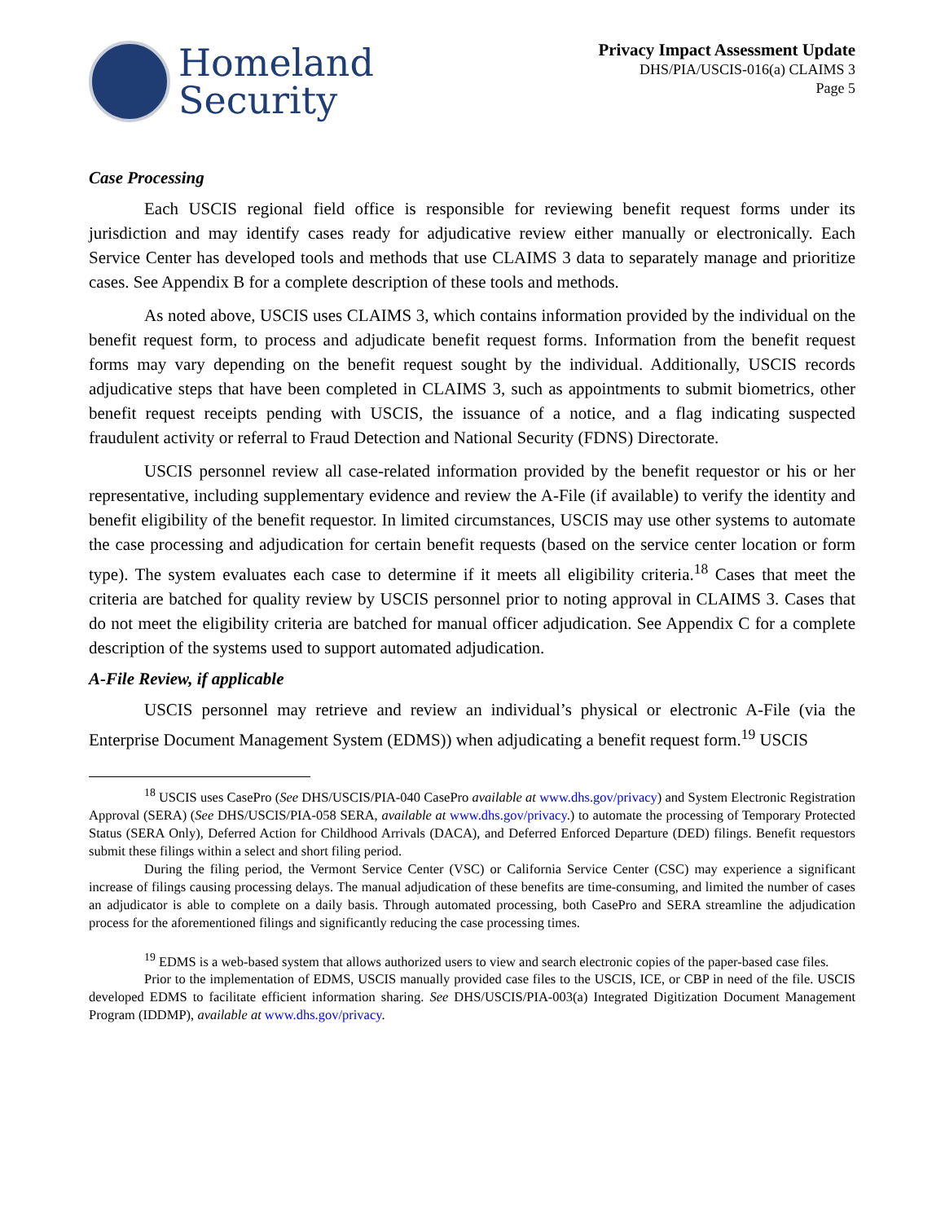Homeland
Security
Privacy Impact Assessment Update
DHS/PIA/USCIS-016(a) CLAIMS 3
Page 5
Case Processing
Each USCIS regional field office is responsible for reviewing benefit request forms under its jurisdiction and may identify cases ready for adjudicative review either manually or electronically. Each Service Center has developed tools and methods that use CLAIMS 3 data to separately manage and prioritize cases. See Appendix B for a complete description of these tools and methods.
As noted above, USCIS uses CLAIMS 3, which contains information provided by the individual on the benefit request form, to process and adjudicate benefit request forms. Information from the benefit request forms may vary depending on the benefit request sought by the individual. Additionally, USCIS records adjudicative steps that have been completed in CLAIMS 3, such as appointments to submit biometrics, other benefit request receipts pending with USCIS, the issuance of a notice, and a flag indicating suspected fraudulent activity or referral to Fraud Detection and National Security (FDNS) Directorate.
USCIS personnel review all case-related information provided by the benefit requestor or his or her representative, including supplementary evidence and review the A-File (if available) to verify the identity and benefit eligibility of the benefit requestor. In limited circumstances, USCIS may use other systems to automate the case processing and adjudication for certain benefit requests (based on the service center location or form type). The system evaluates each case to determine if it meets all eligibility criteria.<sup>18</sup> Cases that meet the criteria are batched for quality review by USCIS personnel prior to noting approval in CLAIMS 3. Cases that do not meet the eligibility criteria are batched for manual officer adjudication. See Appendix C for a complete description of the systems used to support automated adjudication.
A-File Review, if applicable
USCIS personnel may retrieve and review an individual’s physical or electronic A-File (via the Enterprise Document Management System (EDMS)) when adjudicating a benefit request form.<sup>19</sup> USCIS
<sup>18</sup> USCIS uses CasePro (See DHS/USCIS/PIA-040 CasePro available at www.dhs.gov/privacy) and System Electronic Registration Approval (SERA) (See DHS/USCIS/PIA-058 SERA, available at www.dhs.gov/privacy.) to automate the processing of Temporary Protected Status (SERA Only), Deferred Action for Childhood Arrivals (DACA), and Deferred Enforced Departure (DED) filings. Benefit requestors submit these filings within a select and short filing period.
During the filing period, the Vermont Service Center (VSC) or California Service Center (CSC) may experience a significant increase of filings causing processing delays. The manual adjudication of these benefits are time-consuming, and limited the number of cases an adjudicator is able to complete on a daily basis. Through automated processing, both CasePro and SERA streamline the adjudication process for the aforementioned filings and significantly reducing the case processing times.
<sup>19</sup> EDMS is a web-based system that allows authorized users to view and search electronic copies of the paper-based case files.
Prior to the implementation of EDMS, USCIS manually provided case files to the USCIS, ICE, or CBP in need of the file. USCIS developed EDMS to facilitate efficient information sharing. See DHS/USCIS/PIA-003(a) Integrated Digitization Document Management Program (IDDMP), available at www.dhs.gov/privacy.